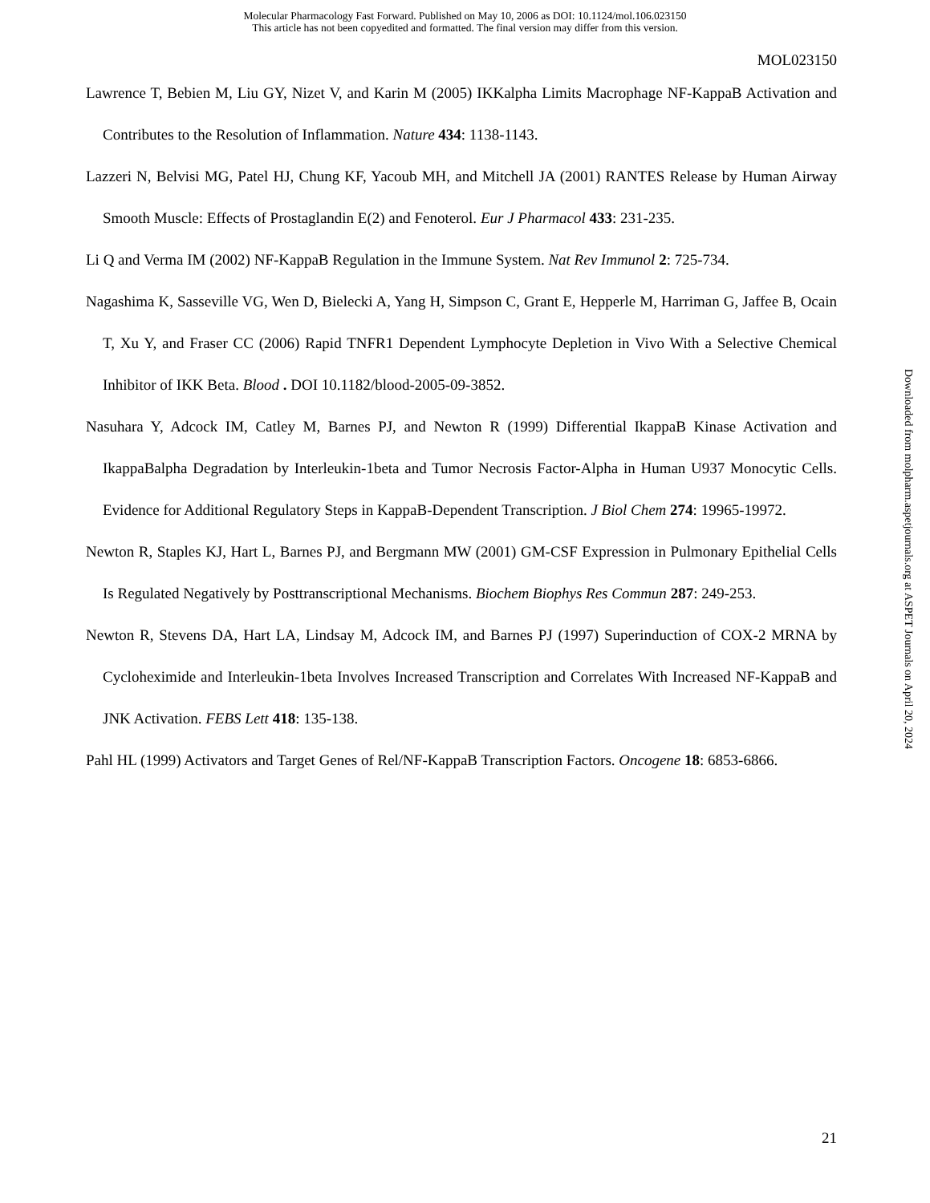Molecular Pharmacology Fast Forward. Published on May 10, 2006 as DOI: 10.1124/mol.106.023150
This article has not been copyedited and formatted. The final version may differ from this version.
MOL023150
Lawrence T, Bebien M, Liu GY, Nizet V, and Karin M (2005) IKKalpha Limits Macrophage NF-KappaB Activation and Contributes to the Resolution of Inflammation. Nature 434: 1138-1143.
Lazzeri N, Belvisi MG, Patel HJ, Chung KF, Yacoub MH, and Mitchell JA (2001) RANTES Release by Human Airway Smooth Muscle: Effects of Prostaglandin E(2) and Fenoterol. Eur J Pharmacol 433: 231-235.
Li Q and Verma IM (2002) NF-KappaB Regulation in the Immune System. Nat Rev Immunol 2: 725-734.
Nagashima K, Sasseville VG, Wen D, Bielecki A, Yang H, Simpson C, Grant E, Hepperle M, Harriman G, Jaffee B, Ocain T, Xu Y, and Fraser CC (2006) Rapid TNFR1 Dependent Lymphocyte Depletion in Vivo With a Selective Chemical Inhibitor of IKK Beta. Blood . DOI 10.1182/blood-2005-09-3852.
Nasuhara Y, Adcock IM, Catley M, Barnes PJ, and Newton R (1999) Differential IkappaB Kinase Activation and IkappaBalpha Degradation by Interleukin-1beta and Tumor Necrosis Factor-Alpha in Human U937 Monocytic Cells. Evidence for Additional Regulatory Steps in KappaB-Dependent Transcription. J Biol Chem 274: 19965-19972.
Newton R, Staples KJ, Hart L, Barnes PJ, and Bergmann MW (2001) GM-CSF Expression in Pulmonary Epithelial Cells Is Regulated Negatively by Posttranscriptional Mechanisms. Biochem Biophys Res Commun 287: 249-253.
Newton R, Stevens DA, Hart LA, Lindsay M, Adcock IM, and Barnes PJ (1997) Superinduction of COX-2 MRNA by Cycloheximide and Interleukin-1beta Involves Increased Transcription and Correlates With Increased NF-KappaB and JNK Activation. FEBS Lett 418: 135-138.
Pahl HL (1999) Activators and Target Genes of Rel/NF-KappaB Transcription Factors. Oncogene 18: 6853-6866.
Downloaded from molpharm.aspetjournals.org at ASPET Journals on April 20, 2024
21